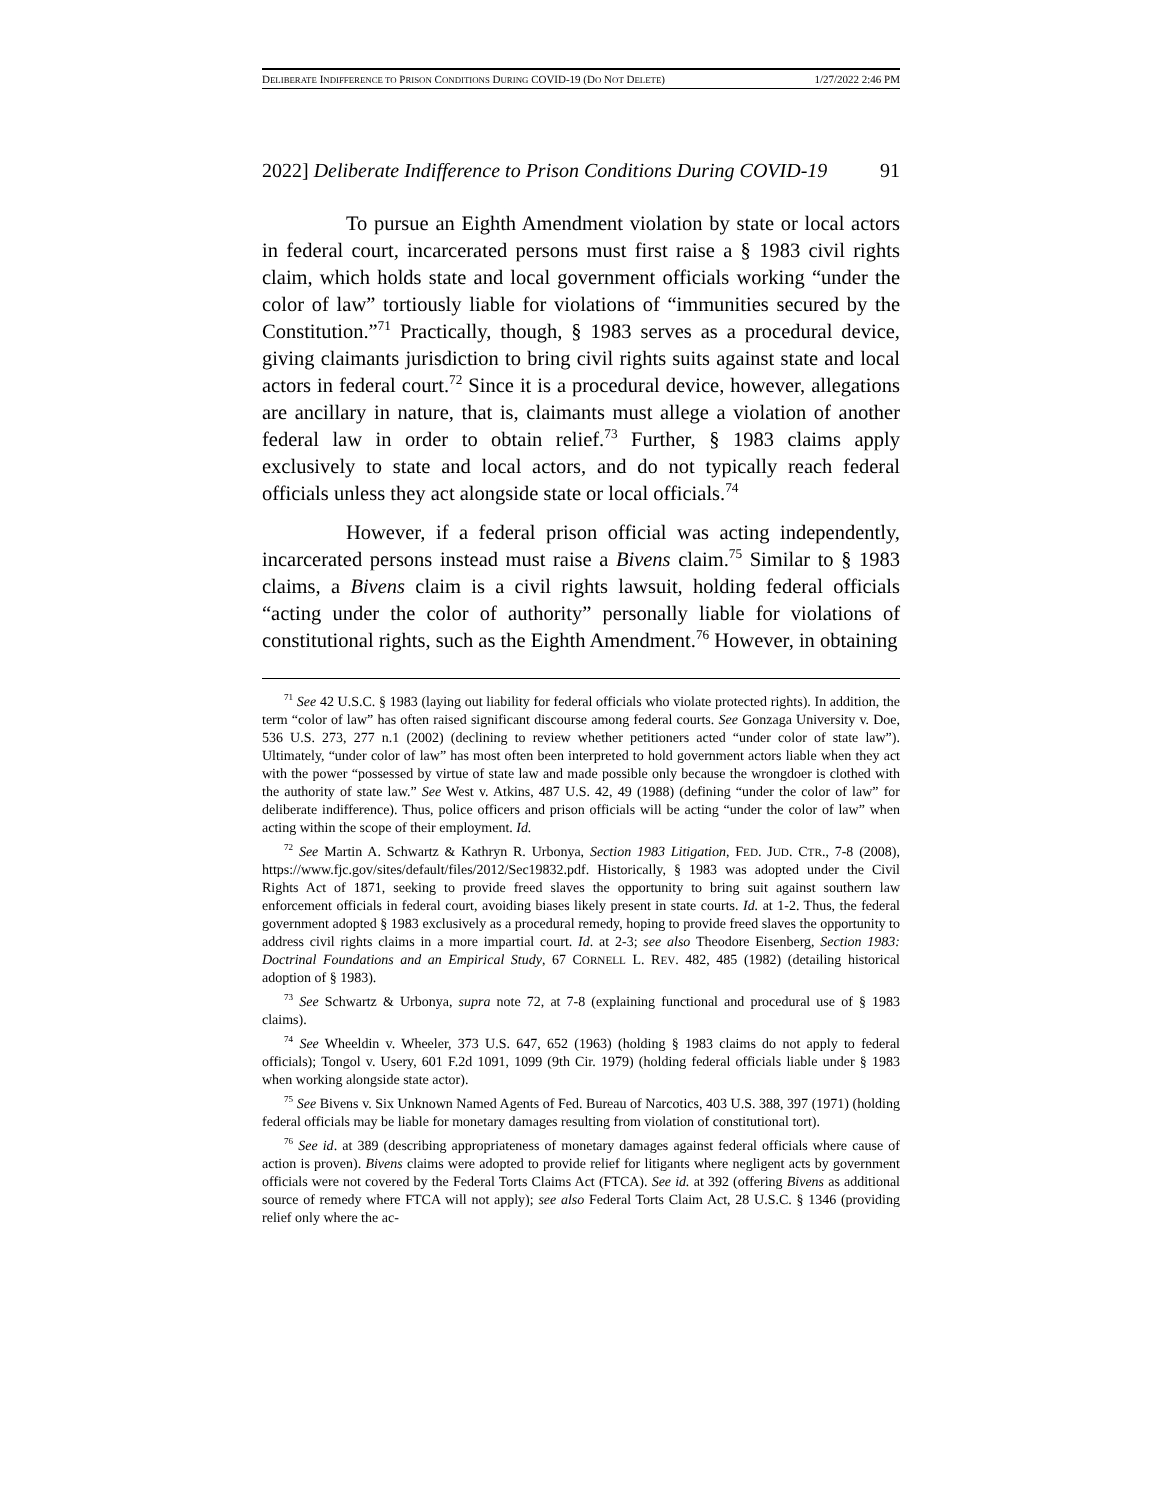DELIBERATE INDIFFERENCE TO PRISON CONDITIONS DURING COVID-19 (DO NOT DELETE) 1/27/2022 2:46 PM
2022] Deliberate Indifference to Prison Conditions During COVID-19 91
To pursue an Eighth Amendment violation by state or local actors in federal court, incarcerated persons must first raise a § 1983 civil rights claim, which holds state and local government officials working “under the color of law” tortiously liable for violations of “immunities secured by the Constitution.”<sup>71</sup> Practically, though, § 1983 serves as a procedural device, giving claimants jurisdiction to bring civil rights suits against state and local actors in federal court.<sup>72</sup> Since it is a procedural device, however, allegations are ancillary in nature, that is, claimants must allege a violation of another federal law in order to obtain relief.<sup>73</sup> Further, § 1983 claims apply exclusively to state and local actors, and do not typically reach federal officials unless they act alongside state or local officials.<sup>74</sup>
However, if a federal prison official was acting independently, incarcerated persons instead must raise a Bivens claim.<sup>75</sup> Similar to § 1983 claims, a Bivens claim is a civil rights lawsuit, holding federal officials “acting under the color of authority” personally liable for violations of constitutional rights, such as the Eighth Amendment.<sup>76</sup> However, in obtaining
<sup>71</sup> See 42 U.S.C. § 1983 (laying out liability for federal officials who violate protected rights). In addition, the term “color of law” has often raised significant discourse among federal courts. See Gonzaga University v. Doe, 536 U.S. 273, 277 n.1 (2002) (declining to review whether petitioners acted “under color of state law”). Ultimately, “under color of law” has most often been interpreted to hold government actors liable when they act with the power “possessed by virtue of state law and made possible only because the wrongdoer is clothed with the authority of state law.” See West v. Atkins, 487 U.S. 42, 49 (1988) (defining “under the color of law” for deliberate indifference). Thus, police officers and prison officials will be acting “under the color of law” when acting within the scope of their employment. Id.
<sup>72</sup> See Martin A. Schwartz & Kathryn R. Urbonya, Section 1983 Litigation, FED. JUD. CTR., 7-8 (2008), https://www.fjc.gov/sites/default/files/2012/Sec19832.pdf. Historically, § 1983 was adopted under the Civil Rights Act of 1871, seeking to provide freed slaves the opportunity to bring suit against southern law enforcement officials in federal court, avoiding biases likely present in state courts. Id. at 1-2. Thus, the federal government adopted § 1983 exclusively as a procedural remedy, hoping to provide freed slaves the opportunity to address civil rights claims in a more impartial court. Id. at 2-3; see also Theodore Eisenberg, Section 1983: Doctrinal Foundations and an Empirical Study, 67 CORNELL L. REV. 482, 485 (1982) (detailing historical adoption of § 1983).
<sup>73</sup> See Schwartz & Urbonya, supra note 72, at 7-8 (explaining functional and procedural use of § 1983 claims).
<sup>74</sup> See Wheeldin v. Wheeler, 373 U.S. 647, 652 (1963) (holding § 1983 claims do not apply to federal officials); Tongol v. Usery, 601 F.2d 1091, 1099 (9th Cir. 1979) (holding federal officials liable under § 1983 when working alongside state actor).
<sup>75</sup> See Bivens v. Six Unknown Named Agents of Fed. Bureau of Narcotics, 403 U.S. 388, 397 (1971) (holding federal officials may be liable for monetary damages resulting from violation of constitutional tort).
<sup>76</sup> See id. at 389 (describing appropriateness of monetary damages against federal officials where cause of action is proven). Bivens claims were adopted to provide relief for litigants where negligent acts by government officials were not covered by the Federal Torts Claims Act (FTCA). See id. at 392 (offering Bivens as additional source of remedy where FTCA will not apply); see also Federal Torts Claim Act, 28 U.S.C. § 1346 (providing relief only where the ac-